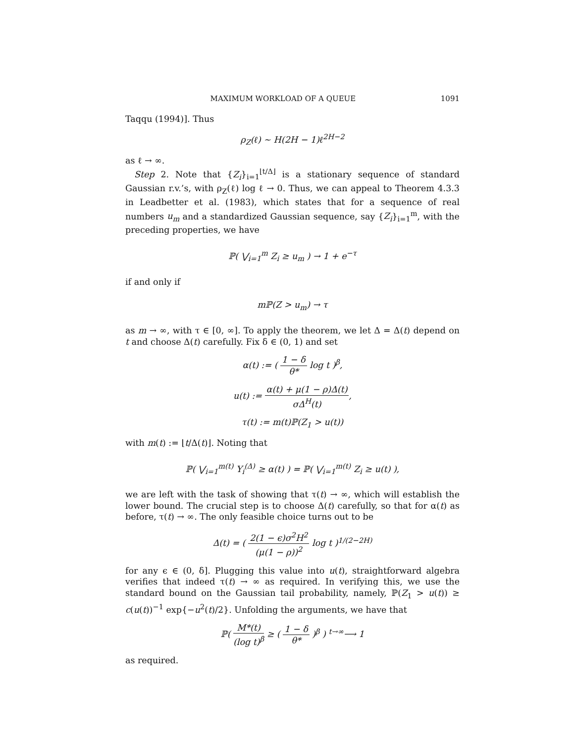MAXIMUM WORKLOAD OF A QUEUE 1091
Taqqu (1994)]. Thus
ρ<sub>Z</sub>(ℓ) ∼ H(2H − 1)ℓ<sup>2H−2</sup>
as ℓ → ∞.
Step 2. Note that {Z<sub>i</sub>}<sub>i=1</sub><sup>⌊t/Δ⌋</sup> is a stationary sequence of standard Gaussian r.v.’s, with ρ<sub>Z</sub>(ℓ) log ℓ → 0. Thus, we can appeal to Theorem 4.3.3 in Leadbetter et al. (1983), which states that for a sequence of real numbers u<sub>m</sub> and a standardized Gaussian sequence, say {Z<sub>i</sub>}<sub>i=1</sub><sup>m</sup>, with the preceding properties, we have
ℙ( ⋁<sub>i=1</sub><sup>m</sup> Z<sub>i</sub> ≥ u<sub>m</sub> ) → 1 + e<sup>−τ</sup>
if and only if
mℙ(Z > u<sub>m</sub>) → τ
as m → ∞, with τ ∈ [0, ∞]. To apply the theorem, we let Δ = Δ(t) depend on t and choose Δ(t) carefully. Fix δ ∈ (0, 1) and set
α(t) := ( 1 − δ θ* log t )<sup>β</sup>,
u(t) := α(t) + μ(1 − ρ)Δ(t) σΔ<sup>H</sup>(t),
τ(t) := m(t)ℙ(Z<sub>1</sub> > u(t))
with m(t) := ⌊t/Δ(t)⌋. Noting that
ℙ( ⋁<sub>i=1</sub><sup>m(t)</sup> Y<sub>i</sub><sup>(Δ)</sup> ≥ α(t) ) = ℙ( ⋁<sub>i=1</sub><sup>m(t)</sup> Z<sub>i</sub> ≥ u(t) ),
we are left with the task of showing that τ(t) → ∞, which will establish the lower bound. The crucial step is to choose Δ(t) carefully, so that for α(t) as before, τ(t) → ∞. The only feasible choice turns out to be
Δ(t) = ( 2(1 − ϵ)σ<sup>2</sup>H<sup>2</sup> (μ(1 − ρ))<sup>2</sup> log t )<sup>1/(2−2H)</sup>
for any ϵ ∈ (0, δ]. Plugging this value into u(t), straightforward algebra verifies that indeed τ(t) → ∞ as required. In verifying this, we use the standard bound on the Gaussian tail probability, namely, ℙ(Z<sub>1</sub> > u(t)) ≥ c(u(t))<sup>−1</sup> exp{−u<sup>2</sup>(t)/2}. Unfolding the arguments, we have that
ℙ( M*(t) (log t)<sup>β</sup> ≥ ( 1 − δ θ* )<sup>β</sup> ) <sup>t→∞</sup>⟶ 1
as required.